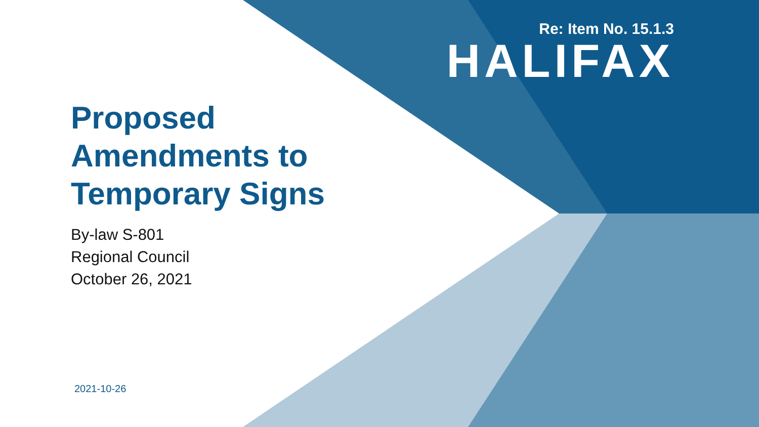Re: Item No. 15.1.3
HALIFAX
Proposed
Amendments to
Temporary Signs
By-law S-801
Regional Council
October 26, 2021
2021-10-26